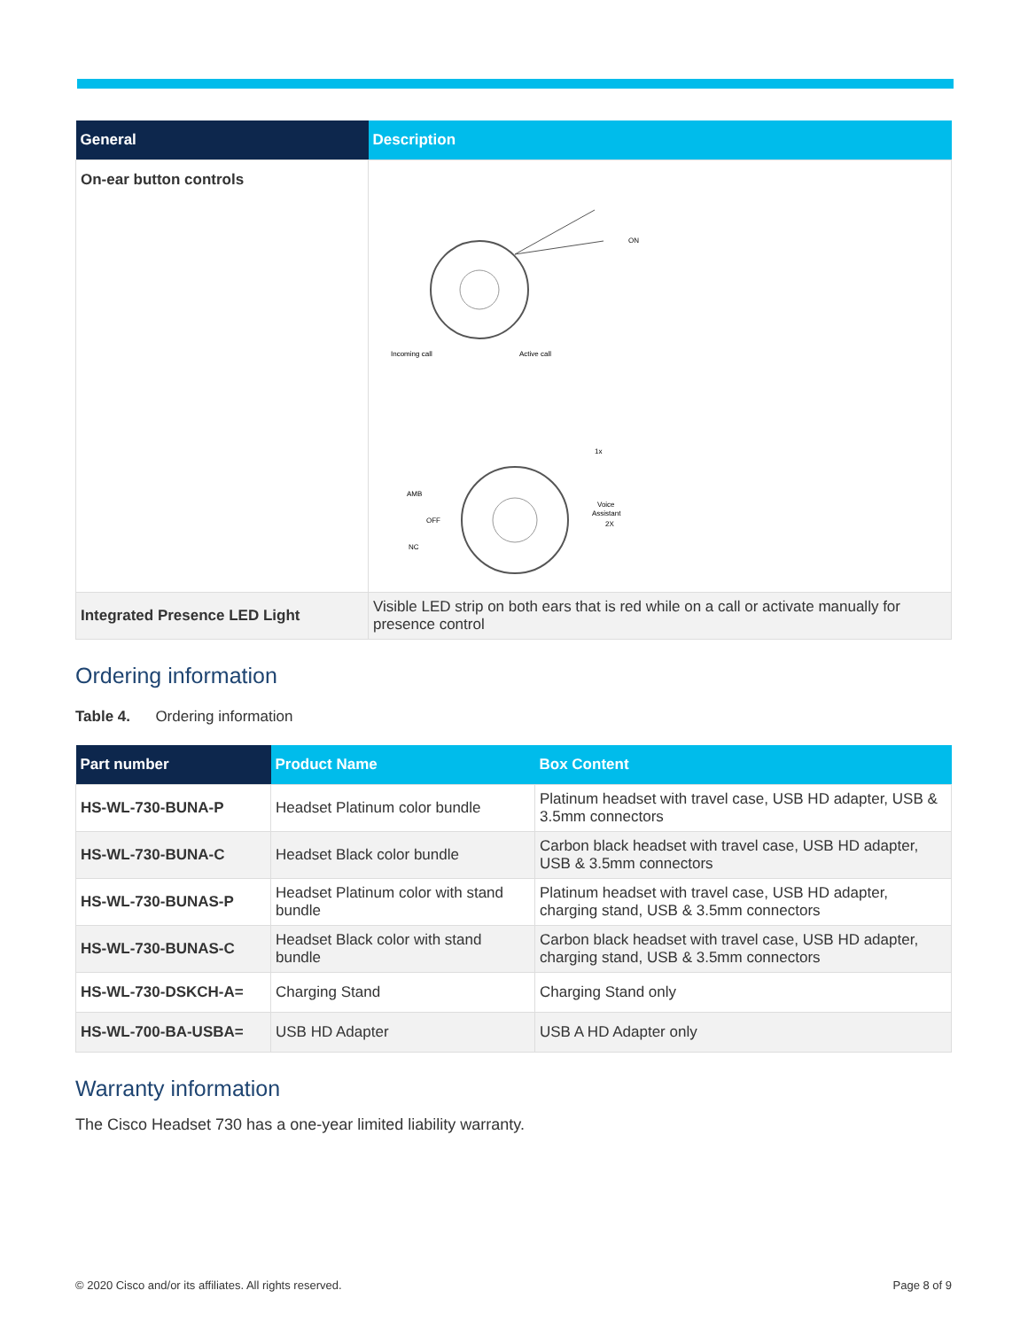| General | Description |
| --- | --- |
| On-ear button controls | Incoming call Active call 1x Voice Assistant 2X AMB OFF NC ON |
| Integrated Presence LED Light | Visible LED strip on both ears that is red while on a call or activate manually for presence control |
Ordering information
Table 4. Ordering information
| Part number | Product Name | Box Content |
| --- | --- | --- |
| HS-WL-730-BUNA-P | Headset Platinum color bundle | Platinum headset with travel case, USB HD adapter, USB & 3.5mm connectors |
| HS-WL-730-BUNA-C | Headset Black color bundle | Carbon black headset with travel case, USB HD adapter, USB & 3.5mm connectors |
| HS-WL-730-BUNAS-P | Headset Platinum color with stand bundle | Platinum headset with travel case, USB HD adapter, charging stand, USB & 3.5mm connectors |
| HS-WL-730-BUNAS-C | Headset Black color with stand bundle | Carbon black headset with travel case, USB HD adapter, charging stand, USB & 3.5mm connectors |
| HS-WL-730-DSKCH-A= | Charging Stand | Charging Stand only |
| HS-WL-700-BA-USBA= | USB HD Adapter | USB A HD Adapter only |
Warranty information
The Cisco Headset 730 has a one-year limited liability warranty.
© 2020 Cisco and/or its affiliates. All rights reserved. Page 8 of 9